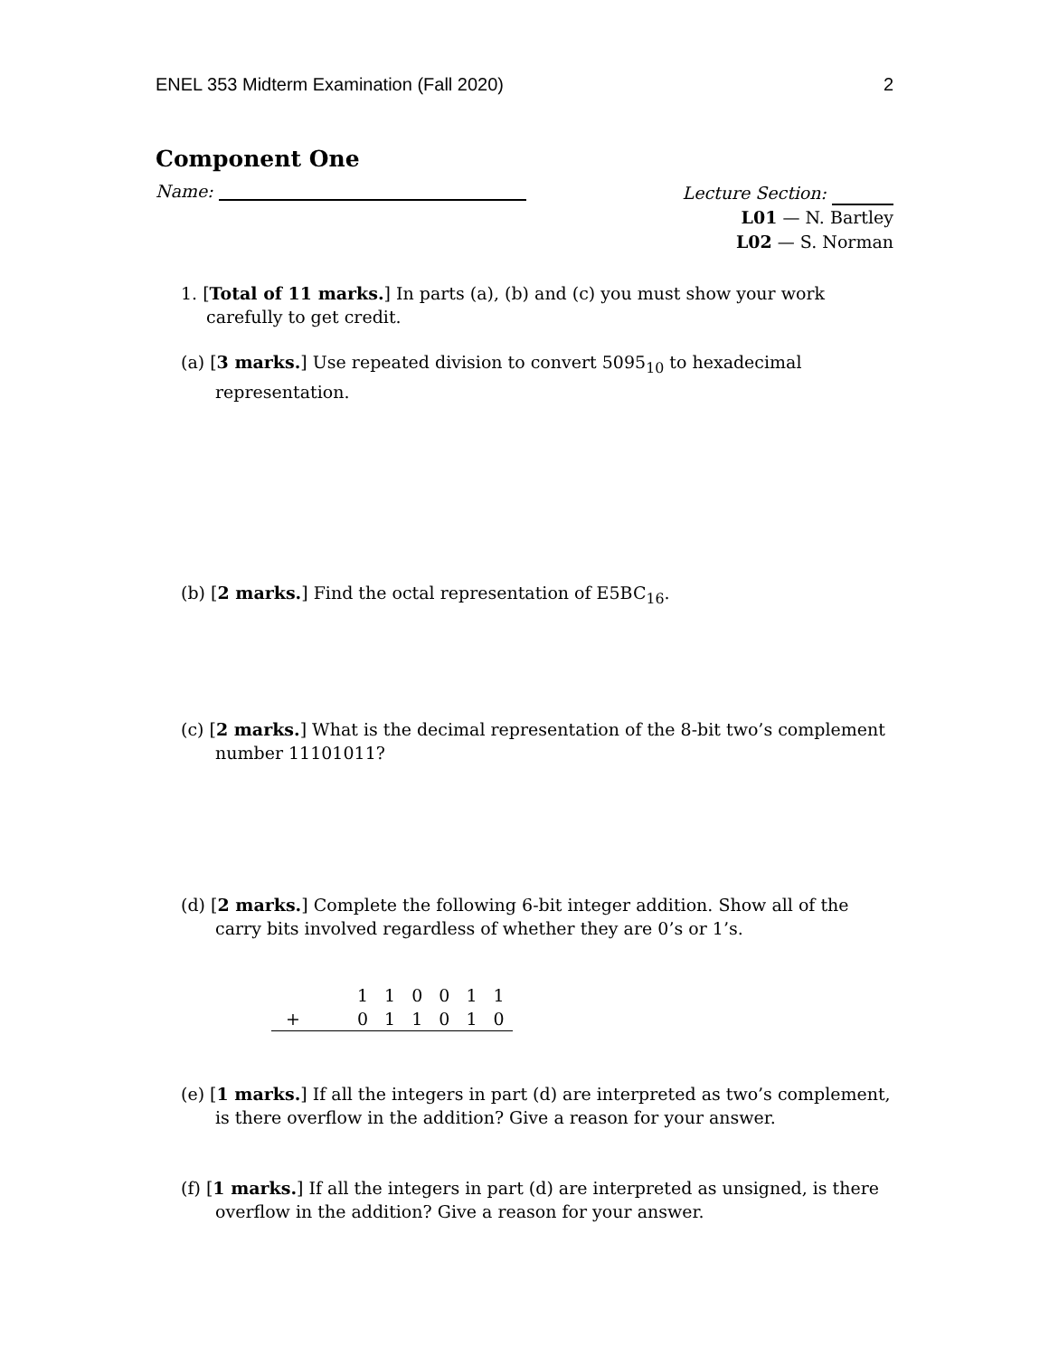ENEL 353 Midterm Examination (Fall 2020) 2
Component One
Name:
Lecture Section:
L01 — N. Bartley
L02 — S. Norman
1. [Total of 11 marks.] In parts (a), (b) and (c) you must show your work carefully to get credit.
(a) [3 marks.] Use repeated division to convert 5095<sub>10</sub> to hexadecimal representation.
(b) [2 marks.] Find the octal representation of E5BC<sub>16</sub>.
(c) [2 marks.] What is the decimal representation of the 8-bit two’s complement number 11101011?
(d) [2 marks.] Complete the following 6-bit integer addition. Show all of the carry bits involved regardless of whether they are 0’s or 1’s.
| | | 1 | 1 | 0 | 0 | 1 | 1 |
| + | | 0 | 1 | 1 | 0 | 1 | 0 |
(e) [1 marks.] If all the integers in part (d) are interpreted as two’s complement, is there overflow in the addition? Give a reason for your answer.
(f) [1 marks.] If all the integers in part (d) are interpreted as unsigned, is there overflow in the addition? Give a reason for your answer.